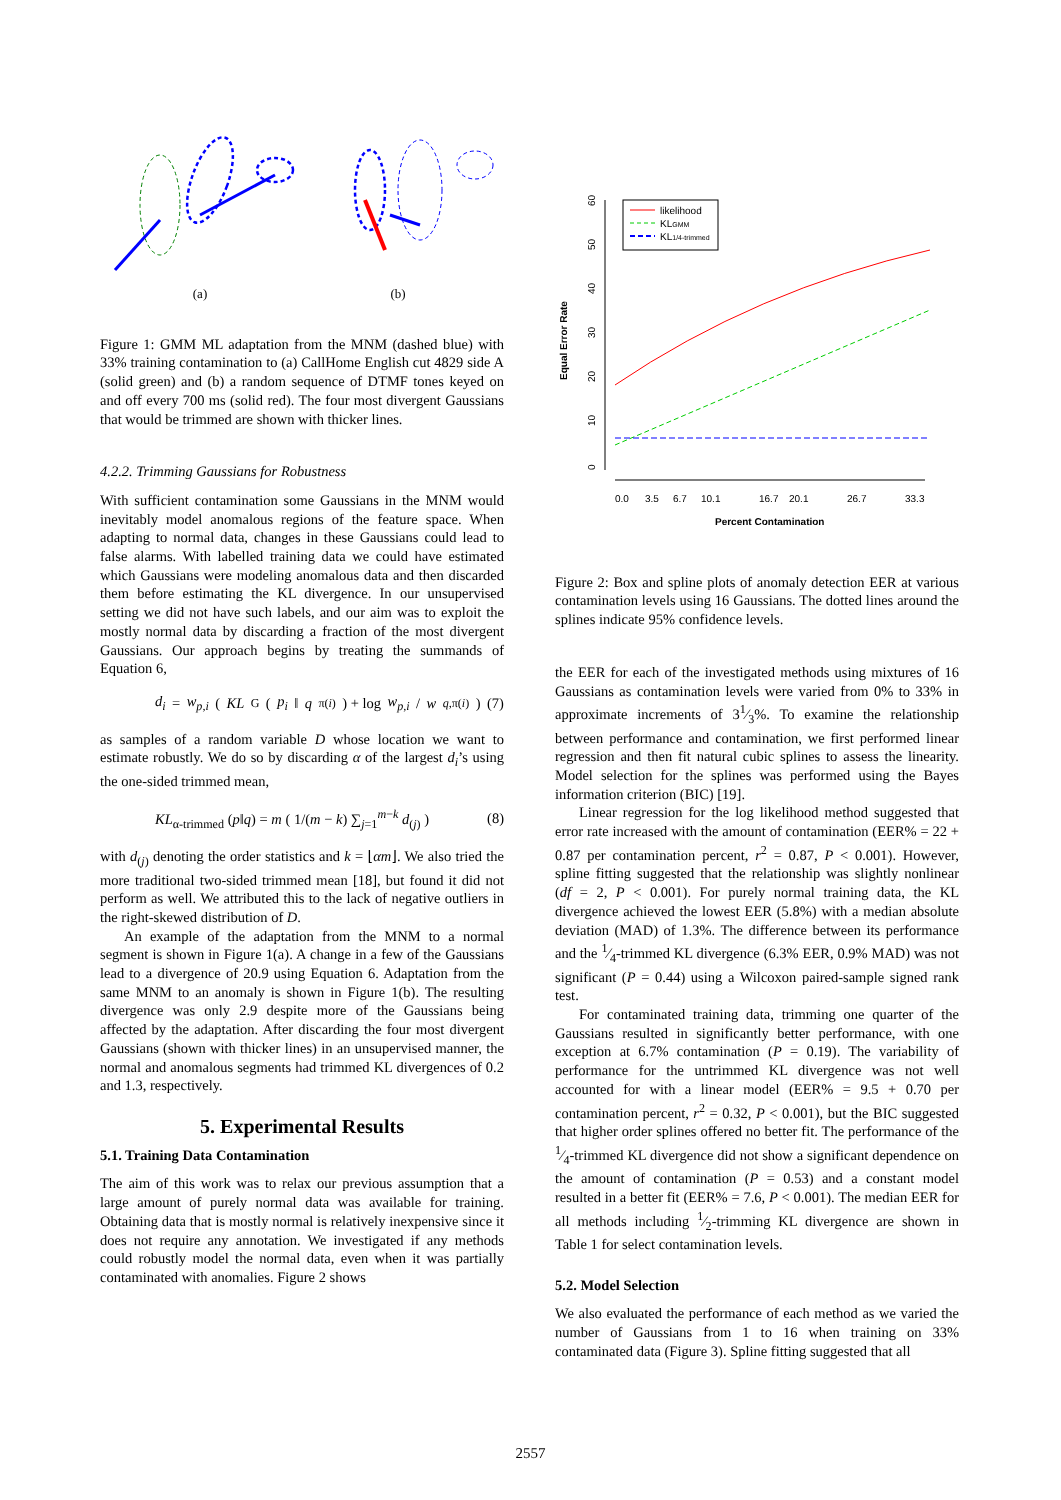(a)
(b)
Figure 1: GMM ML adaptation from the MNM (dashed blue) with 33% training contamination to (a) CallHome English cut 4829 side A (solid green) and (b) a random sequence of DTMF tones keyed on and off every 700 ms (solid red). The four most divergent Gaussians that would be trimmed are shown with thicker lines.
4.2.2. Trimming Gaussians for Robustness
With sufficient contamination some Gaussians in the MNM would inevitably model anomalous regions of the feature space. When adapting to normal data, changes in these Gaussians could lead to false alarms. With labelled training data we could have estimated which Gaussians were modeling anomalous data and then discarded them before estimating the KL divergence. In our unsupervised setting we did not have such labels, and our aim was to exploit the mostly normal data by discarding a fraction of the most divergent Gaussians. Our approach begins by treating the summands of Equation 6,
d<sub>i</sub> = w<sub>p,i</sub> ( KL<sub>G</sub> (p<sub>i</sub> ‖ q<sub>π(i)</sub>) + log w<sub>p,i</sub> / w<sub>q,π(i)</sub> ) (7)
as samples of a random variable D whose location we want to estimate robustly. We do so by discarding α of the largest d<sub>i</sub>’s using the one-sided trimmed mean,
KL<sub>α-trimmed</sub> (p‖q) = m ( 1/(m − k) ∑<sub>j=1</sub><sup>m−k</sup> d<sub>(j)</sub> ) (8)
with d<sub>(j)</sub> denoting the order statistics and k = ⌊αm⌋. We also tried the more traditional two-sided trimmed mean [18], but found it did not perform as well. We attributed this to the lack of negative outliers in the right-skewed distribution of D.
An example of the adaptation from the MNM to a normal segment is shown in Figure 1(a). A change in a few of the Gaussians lead to a divergence of 20.9 using Equation 6. Adaptation from the same MNM to an anomaly is shown in Figure 1(b). The resulting divergence was only 2.9 despite more of the Gaussians being affected by the adaptation. After discarding the four most divergent Gaussians (shown with thicker lines) in an unsupervised manner, the normal and anomalous segments had trimmed KL divergences of 0.2 and 1.3, respectively.
5. Experimental Results
5.1. Training Data Contamination
The aim of this work was to relax our previous assumption that a large amount of purely normal data was available for training. Obtaining data that is mostly normal is relatively inexpensive since it does not require any annotation. We investigated if any methods could robustly model the normal data, even when it was partially contaminated with anomalies. Figure 2 shows
0
10
20
30
40
50
60
Equal Error Rate
0.0
3.5
6.7
10.1
16.7
20.1
26.7
33.3
Percent Contamination
likelihood
KLGMM
KL1/4-trimmed
Figure 2: Box and spline plots of anomaly detection EER at various contamination levels using 16 Gaussians. The dotted lines around the splines indicate 95% confidence levels.
the EER for each of the investigated methods using mixtures of 16 Gaussians as contamination levels were varied from 0% to 33% in approximate increments of 31⁄3%. To examine the relationship between performance and contamination, we first performed linear regression and then fit natural cubic splines to assess the linearity. Model selection for the splines was performed using the Bayes information criterion (BIC) [19].
Linear regression for the log likelihood method suggested that error rate increased with the amount of contamination (EER% = 22 + 0.87 per contamination percent, r<sup>2</sup> = 0.87, P < 0.001). However, spline fitting suggested that the relationship was slightly nonlinear (df = 2, P < 0.001). For purely normal training data, the KL divergence achieved the lowest EER (5.8%) with a median absolute deviation (MAD) of 1.3%. The difference between its performance and the 1⁄4-trimmed KL divergence (6.3% EER, 0.9% MAD) was not significant (P = 0.44) using a Wilcoxon paired-sample signed rank test.
For contaminated training data, trimming one quarter of the Gaussians resulted in significantly better performance, with one exception at 6.7% contamination (P = 0.19). The variability of performance for the untrimmed KL divergence was not well accounted for with a linear model (EER% = 9.5 + 0.70 per contamination percent, r<sup>2</sup> = 0.32, P < 0.001), but the BIC suggested that higher order splines offered no better fit. The performance of the 1⁄4-trimmed KL divergence did not show a significant dependence on the amount of contamination (P = 0.53) and a constant model resulted in a better fit (EER% = 7.6, P < 0.001). The median EER for all methods including 1⁄2-trimming KL divergence are shown in Table 1 for select contamination levels.
5.2. Model Selection
We also evaluated the performance of each method as we varied the number of Gaussians from 1 to 16 when training on 33% contaminated data (Figure 3). Spline fitting suggested that all
2557